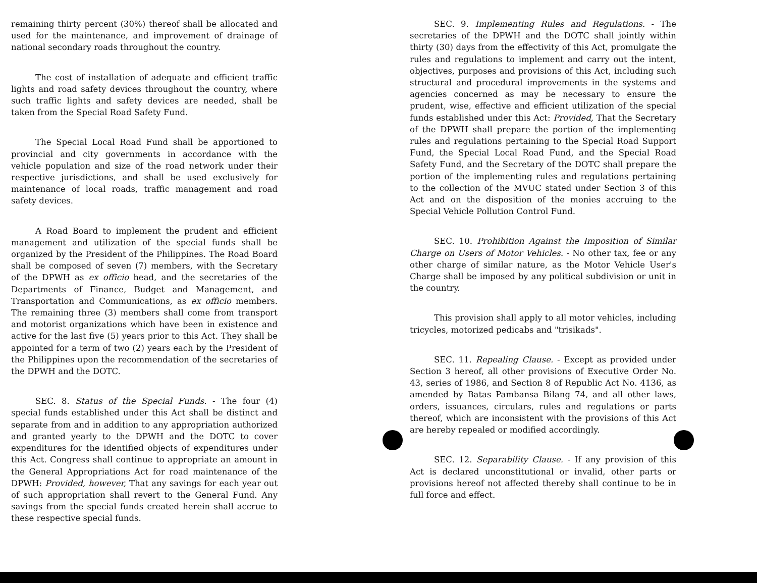remaining thirty percent (30%) thereof shall be allocated and used for the maintenance, and improvement of drainage of national secondary roads throughout the country.
The cost of installation of adequate and efficient traffic lights and road safety devices throughout the country, where such traffic lights and safety devices are needed, shall be taken from the Special Road Safety Fund.
The Special Local Road Fund shall be apportioned to provincial and city governments in accordance with the vehicle population and size of the road network under their respective jurisdictions, and shall be used exclusively for maintenance of local roads, traffic management and road safety devices.
A Road Board to implement the prudent and efficient management and utilization of the special funds shall be organized by the President of the Philippines. The Road Board shall be composed of seven (7) members, with the Secretary of the DPWH as ex officio head, and the secretaries of the Departments of Finance, Budget and Management, and Transportation and Communications, as ex officio members. The remaining three (3) members shall come from transport and motorist organizations which have been in existence and active for the last five (5) years prior to this Act. They shall be appointed for a term of two (2) years each by the President of the Philippines upon the recommendation of the secretaries of the DPWH and the DOTC.
SEC. 8. Status of the Special Funds. - The four (4) special funds established under this Act shall be distinct and separate from and in addition to any appropriation authorized and granted yearly to the DPWH and the DOTC to cover expenditures for the identified objects of expenditures under this Act. Congress shall continue to appropriate an amount in the General Appropriations Act for road maintenance of the DPWH: Provided, however, That any savings for each year out of such appropriation shall revert to the General Fund. Any savings from the special funds created herein shall accrue to these respective special funds.
SEC. 9. Implementing Rules and Regulations. - The secretaries of the DPWH and the DOTC shall jointly within thirty (30) days from the effectivity of this Act, promulgate the rules and regulations to implement and carry out the intent, objectives, purposes and provisions of this Act, including such structural and procedural improvements in the systems and agencies concerned as may be necessary to ensure the prudent, wise, effective and efficient utilization of the special funds established under this Act: Provided, That the Secretary of the DPWH shall prepare the portion of the implementing rules and regulations pertaining to the Special Road Support Fund, the Special Local Road Fund, and the Special Road Safety Fund, and the Secretary of the DOTC shall prepare the portion of the implementing rules and regulations pertaining to the collection of the MVUC stated under Section 3 of this Act and on the disposition of the monies accruing to the Special Vehicle Pollution Control Fund.
SEC. 10. Prohibition Against the Imposition of Similar Charge on Users of Motor Vehicles. - No other tax, fee or any other charge of similar nature, as the Motor Vehicle User's Charge shall be imposed by any political subdivision or unit in the country.
This provision shall apply to all motor vehicles, including tricycles, motorized pedicabs and "trisikads".
SEC. 11. Repealing Clause. - Except as provided under Section 3 hereof, all other provisions of Executive Order No. 43, series of 1986, and Section 8 of Republic Act No. 4136, as amended by Batas Pambansa Bilang 74, and all other laws, orders, issuances, circulars, rules and regulations or parts thereof, which are inconsistent with the provisions of this Act are hereby repealed or modified accordingly.
SEC. 12. Separability Clause. - If any provision of this Act is declared unconstitutional or invalid, other parts or provisions hereof not affected thereby shall continue to be in full force and effect.